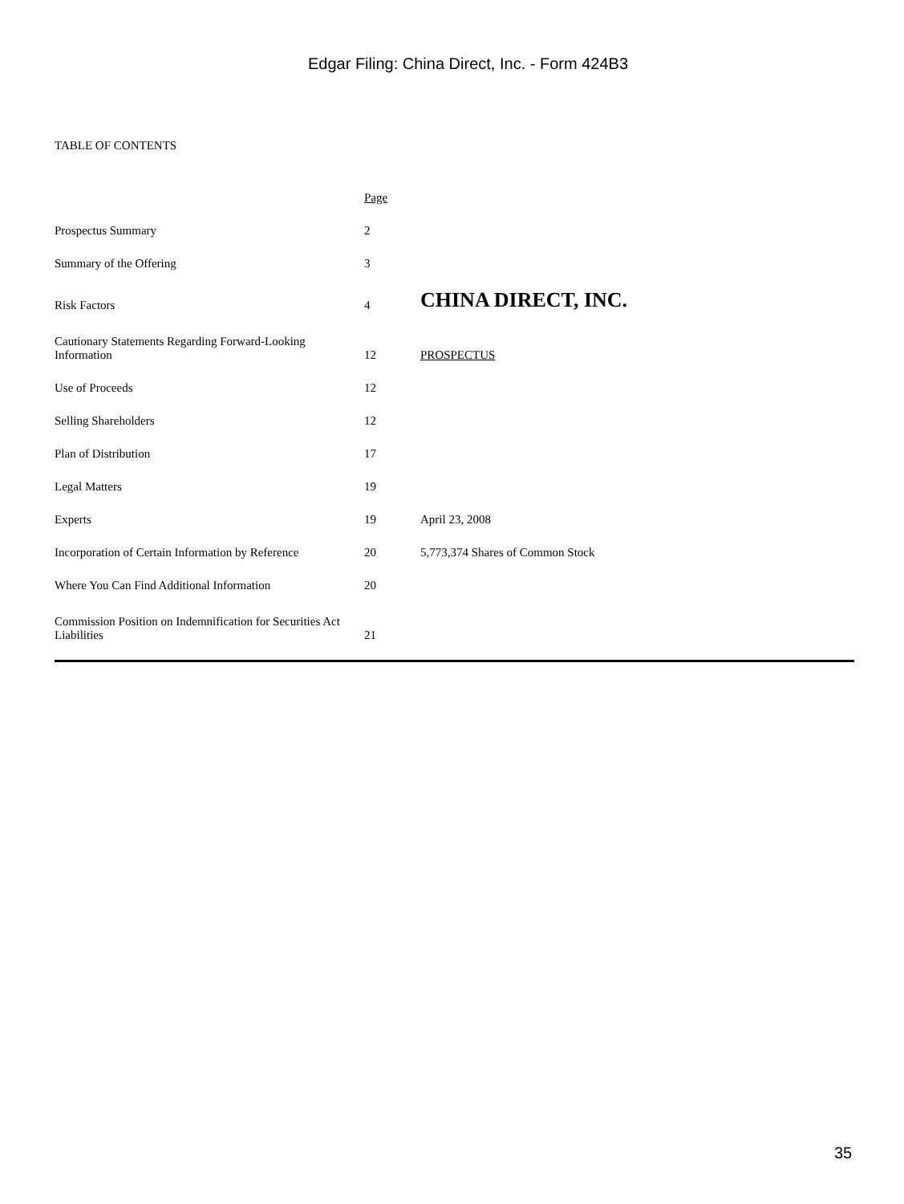Edgar Filing: China Direct, Inc. - Form 424B3
TABLE OF CONTENTS
| | Page | |
| Prospectus Summary | 2 | |
| Summary of the Offering | 3 | |
| Risk Factors | 4 | CHINA DIRECT, INC. |
| Cautionary Statements Regarding Forward-Looking Information | 12 | PROSPECTUS |
| Use of Proceeds | 12 | |
| Selling Shareholders | 12 | |
| Plan of Distribution | 17 | |
| Legal Matters | 19 | |
| Experts | 19 | April 23, 2008 |
| Incorporation of Certain Information by Reference | 20 | 5,773,374 Shares of Common Stock |
| Where You Can Find Additional Information | 20 | |
| Commission Position on Indemnification for Securities Act Liabilities | 21 | |
35